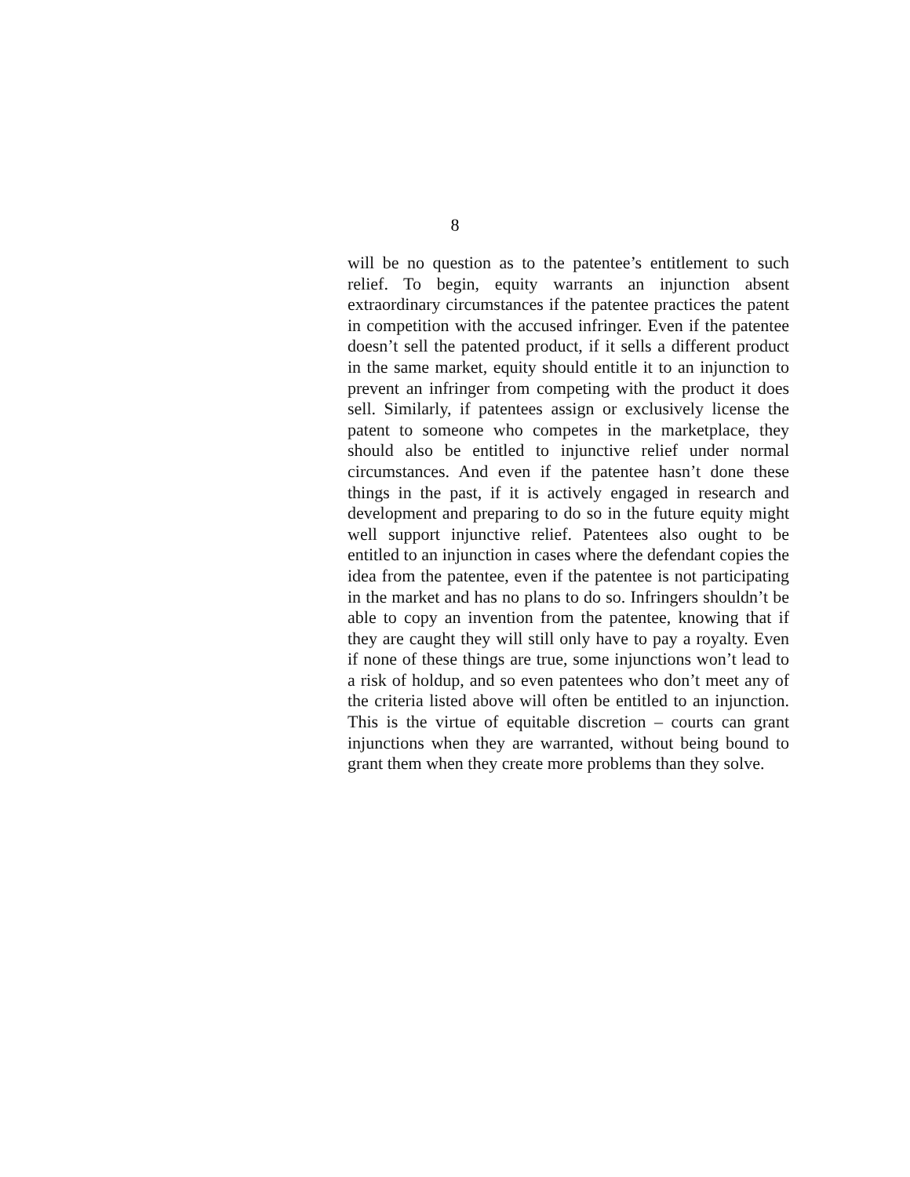8
will be no question as to the patentee’s entitlement to such relief. To begin, equity warrants an injunction absent extraordinary circumstances if the patentee practices the patent in competition with the accused infringer. Even if the patentee doesn’t sell the patented product, if it sells a different product in the same market, equity should entitle it to an injunction to prevent an infringer from competing with the product it does sell. Similarly, if patentees assign or exclusively license the patent to someone who competes in the marketplace, they should also be entitled to injunctive relief under normal circumstances. And even if the patentee hasn’t done these things in the past, if it is actively engaged in research and development and preparing to do so in the future equity might well support injunctive relief. Patentees also ought to be entitled to an injunction in cases where the defendant copies the idea from the patentee, even if the patentee is not participating in the market and has no plans to do so. Infringers shouldn’t be able to copy an invention from the patentee, knowing that if they are caught they will still only have to pay a royalty. Even if none of these things are true, some injunctions won’t lead to a risk of holdup, and so even patentees who don’t meet any of the criteria listed above will often be entitled to an injunction. This is the virtue of equitable discretion – courts can grant injunctions when they are warranted, without being bound to grant them when they create more problems than they solve.